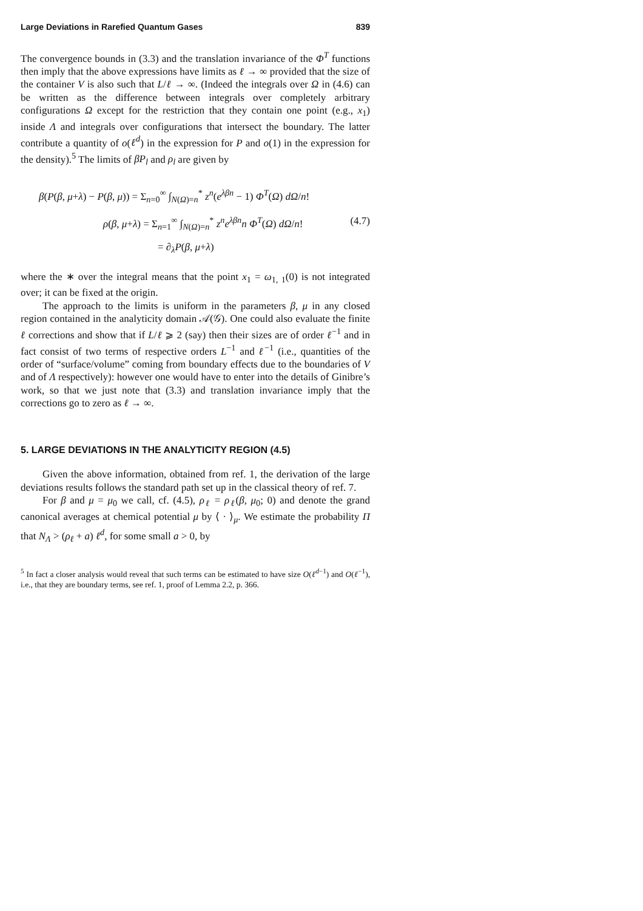Large Deviations in Rarefied Quantum Gases 839
The convergence bounds in (3.3) and the translation invariance of the Φ<sup>T</sup> functions then imply that the above expressions have limits as ℓ → ∞ provided that the size of the container V is also such that L/ℓ → ∞. (Indeed the integrals over Ω in (4.6) can be written as the difference between integrals over completely arbitrary configurations Ω except for the restriction that they contain one point (e.g., x<sub>1</sub>) inside Λ and integrals over configurations that intersect the boundary. The latter contribute a quantity of o(ℓ<sup>d</sup>) in the expression for P and o(1) in the expression for the density).<sup>5</sup> The limits of βP<sub>l</sub> and ρ<sub>l</sub> are given by
β(P(β, μ+λ) − P(β, μ)) = Σ<sub>n=0</sub><sup>∞</sup> ∫<sub>N(Ω)=n</sub><sup>*</sup> z<sup>n</sup>(e<sup>λβn</sup> − 1) Φ<sup>T</sup>(Ω) dΩ/n!
ρ(β, μ+λ) = Σ<sub>n=1</sub><sup>∞</sup> ∫<sub>N(Ω)=n</sub><sup>*</sup> z<sup>n</sup>e<sup>λβn</sup>n Φ<sup>T</sup>(Ω) dΩ/n!
= ∂<sub>λ</sub>P(β, μ+λ)
(4.7)
where the ∗ over the integral means that the point x<sub>1</sub> = ω<sub>1, 1</sub>(0) is not integrated over; it can be fixed at the origin.
The approach to the limits is uniform in the parameters β, μ in any closed region contained in the analyticity domain 𝒜(𝒢). One could also evaluate the finite ℓ corrections and show that if L/ℓ ⩾ 2 (say) then their sizes are of order ℓ<sup>−1</sup> and in fact consist of two terms of respective orders L<sup>−1</sup> and ℓ<sup>−1</sup> (i.e., quantities of the order of “surface/volume” coming from boundary effects due to the boundaries of V and of Λ respectively): however one would have to enter into the details of Ginibre’s work, so that we just note that (3.3) and translation invariance imply that the corrections go to zero as ℓ → ∞.
5. LARGE DEVIATIONS IN THE ANALYTICITY REGION (4.5)
Given the above information, obtained from ref. 1, the derivation of the large deviations results follows the standard path set up in the classical theory of ref. 7.
For β and μ = μ<sub>0</sub> we call, cf. (4.5), ρ<sub>ℓ</sub> = ρ<sub>ℓ</sub>(β, μ<sub>0</sub>; 0) and denote the grand canonical averages at chemical potential μ by ⟨ · ⟩<sub>μ</sub>. We estimate the probability Π that N<sub>Λ</sub> > (ρ<sub>ℓ</sub> + a) ℓ<sup>d</sup>, for some small a > 0, by
<sup>5</sup> In fact a closer analysis would reveal that such terms can be estimated to have size O(ℓ<sup>d−1</sup>) and O(ℓ<sup>−1</sup>), i.e., that they are boundary terms, see ref. 1, proof of Lemma 2.2, p. 366.